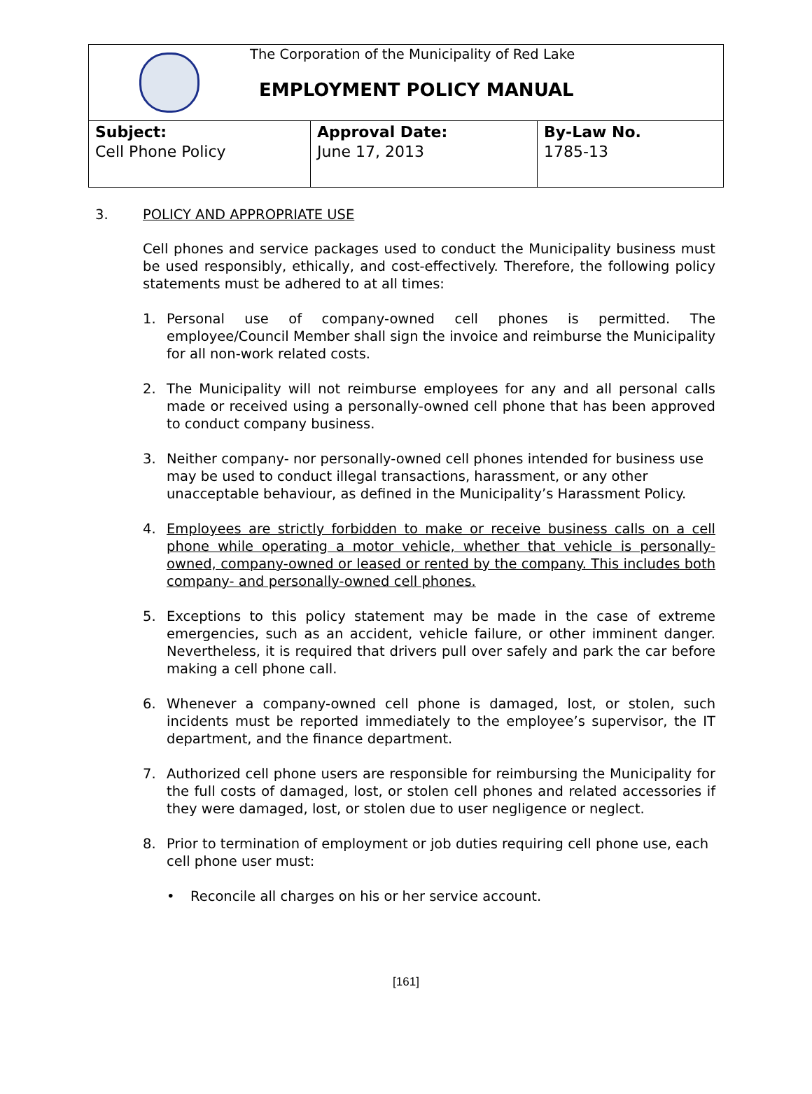The Corporation of the Municipality of Red Lake
EMPLOYMENT POLICY MANUAL
| Subject: Cell Phone Policy | Approval Date: June 17, 2013 | By-Law No. 1785-13 |
3. POLICY AND APPROPRIATE USE
Cell phones and service packages used to conduct the Municipality business must be used responsibly, ethically, and cost-effectively. Therefore, the following policy statements must be adhered to at all times:
1. Personal use of company-owned cell phones is permitted. The employee/Council Member shall sign the invoice and reimburse the Municipality for all non-work related costs.
2. The Municipality will not reimburse employees for any and all personal calls made or received using a personally-owned cell phone that has been approved to conduct company business.
3. Neither company- nor personally-owned cell phones intended for business use may be used to conduct illegal transactions, harassment, or any other unacceptable behaviour, as defined in the Municipality’s Harassment Policy.
4. Employees are strictly forbidden to make or receive business calls on a cell phone while operating a motor vehicle, whether that vehicle is personally-owned, company-owned or leased or rented by the company. This includes both company- and personally-owned cell phones.
5. Exceptions to this policy statement may be made in the case of extreme emergencies, such as an accident, vehicle failure, or other imminent danger. Nevertheless, it is required that drivers pull over safely and park the car before making a cell phone call.
6. Whenever a company-owned cell phone is damaged, lost, or stolen, such incidents must be reported immediately to the employee’s supervisor, the IT department, and the finance department.
7. Authorized cell phone users are responsible for reimbursing the Municipality for the full costs of damaged, lost, or stolen cell phones and related accessories if they were damaged, lost, or stolen due to user negligence or neglect.
8. Prior to termination of employment or job duties requiring cell phone use, each cell phone user must:
• Reconcile all charges on his or her service account.
[161]